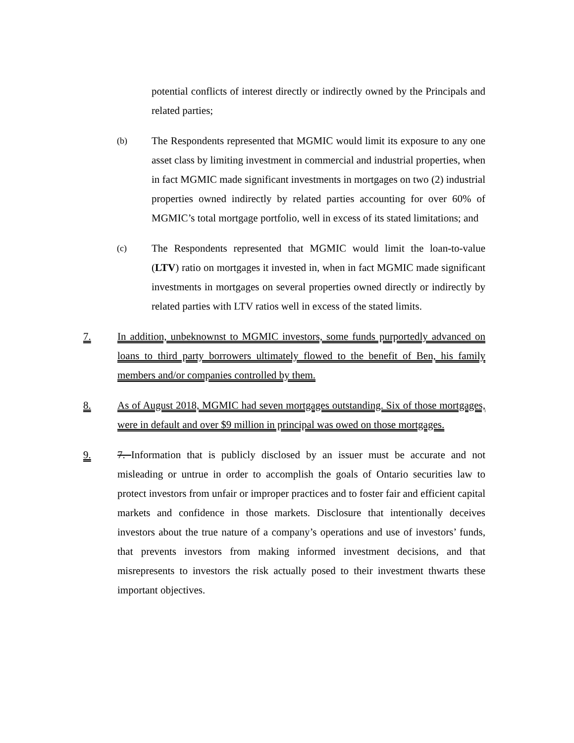potential conflicts of interest directly or indirectly owned by the Principals and related parties;
(b)
The Respondents represented that MGMIC would limit its exposure to any one asset class by limiting investment in commercial and industrial properties, when in fact MGMIC made significant investments in mortgages on two (2) industrial properties owned indirectly by related parties accounting for over 60% of MGMIC’s total mortgage portfolio, well in excess of its stated limitations; and
(c)
The Respondents represented that MGMIC would limit the loan-to-value (LTV) ratio on mortgages it invested in, when in fact MGMIC made significant investments in mortgages on several properties owned directly or indirectly by related parties with LTV ratios well in excess of the stated limits.
7. In addition, unbeknownst to MGMIC investors, some funds purportedly advanced on loans to third party borrowers ultimately flowed to the benefit of Ben, his family members and/or companies controlled by them.
8. As of August 2018, MGMIC had seven mortgages outstanding. Six of those mortgages, were in default and over $9 million in principal was owed on those mortgages.
9. 7. Information that is publicly disclosed by an issuer must be accurate and not misleading or untrue in order to accomplish the goals of Ontario securities law to protect investors from unfair or improper practices and to foster fair and efficient capital markets and confidence in those markets. Disclosure that intentionally deceives investors about the true nature of a company’s operations and use of investors’ funds, that prevents investors from making informed investment decisions, and that misrepresents to investors the risk actually posed to their investment thwarts these important objectives.